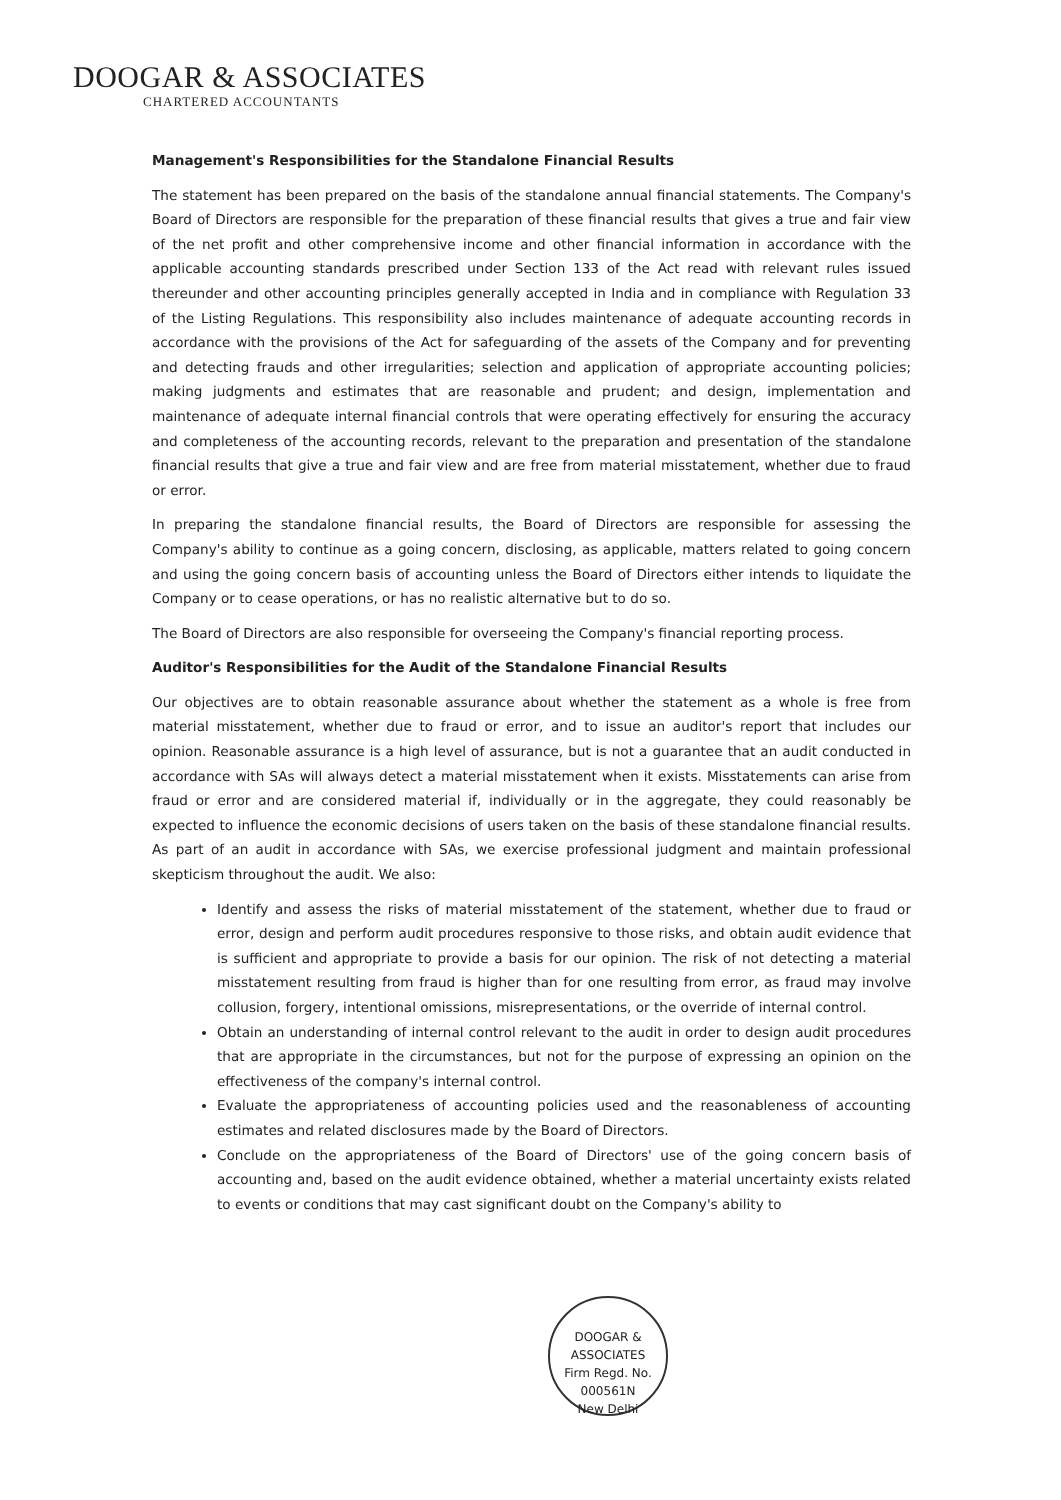DOOGAR & ASSOCIATES
CHARTERED ACCOUNTANTS
Management's Responsibilities for the Standalone Financial Results
The statement has been prepared on the basis of the standalone annual financial statements. The Company's Board of Directors are responsible for the preparation of these financial results that gives a true and fair view of the net profit and other comprehensive income and other financial information in accordance with the applicable accounting standards prescribed under Section 133 of the Act read with relevant rules issued thereunder and other accounting principles generally accepted in India and in compliance with Regulation 33 of the Listing Regulations. This responsibility also includes maintenance of adequate accounting records in accordance with the provisions of the Act for safeguarding of the assets of the Company and for preventing and detecting frauds and other irregularities; selection and application of appropriate accounting policies; making judgments and estimates that are reasonable and prudent; and design, implementation and maintenance of adequate internal financial controls that were operating effectively for ensuring the accuracy and completeness of the accounting records, relevant to the preparation and presentation of the standalone financial results that give a true and fair view and are free from material misstatement, whether due to fraud or error.
In preparing the standalone financial results, the Board of Directors are responsible for assessing the Company's ability to continue as a going concern, disclosing, as applicable, matters related to going concern and using the going concern basis of accounting unless the Board of Directors either intends to liquidate the Company or to cease operations, or has no realistic alternative but to do so.
The Board of Directors are also responsible for overseeing the Company's financial reporting process.
Auditor's Responsibilities for the Audit of the Standalone Financial Results
Our objectives are to obtain reasonable assurance about whether the statement as a whole is free from material misstatement, whether due to fraud or error, and to issue an auditor's report that includes our opinion. Reasonable assurance is a high level of assurance, but is not a guarantee that an audit conducted in accordance with SAs will always detect a material misstatement when it exists. Misstatements can arise from fraud or error and are considered material if, individually or in the aggregate, they could reasonably be expected to influence the economic decisions of users taken on the basis of these standalone financial results. As part of an audit in accordance with SAs, we exercise professional judgment and maintain professional skepticism throughout the audit. We also:
Identify and assess the risks of material misstatement of the statement, whether due to fraud or error, design and perform audit procedures responsive to those risks, and obtain audit evidence that is sufficient and appropriate to provide a basis for our opinion. The risk of not detecting a material misstatement resulting from fraud is higher than for one resulting from error, as fraud may involve collusion, forgery, intentional omissions, misrepresentations, or the override of internal control.
Obtain an understanding of internal control relevant to the audit in order to design audit procedures that are appropriate in the circumstances, but not for the purpose of expressing an opinion on the effectiveness of the company's internal control.
Evaluate the appropriateness of accounting policies used and the reasonableness of accounting estimates and related disclosures made by the Board of Directors.
Conclude on the appropriateness of the Board of Directors' use of the going concern basis of accounting and, based on the audit evidence obtained, whether a material uncertainty exists related to events or conditions that may cast significant doubt on the Company's ability to
DOOGAR & ASSOCIATES
Firm Regd. No.
000561N
New Delhi